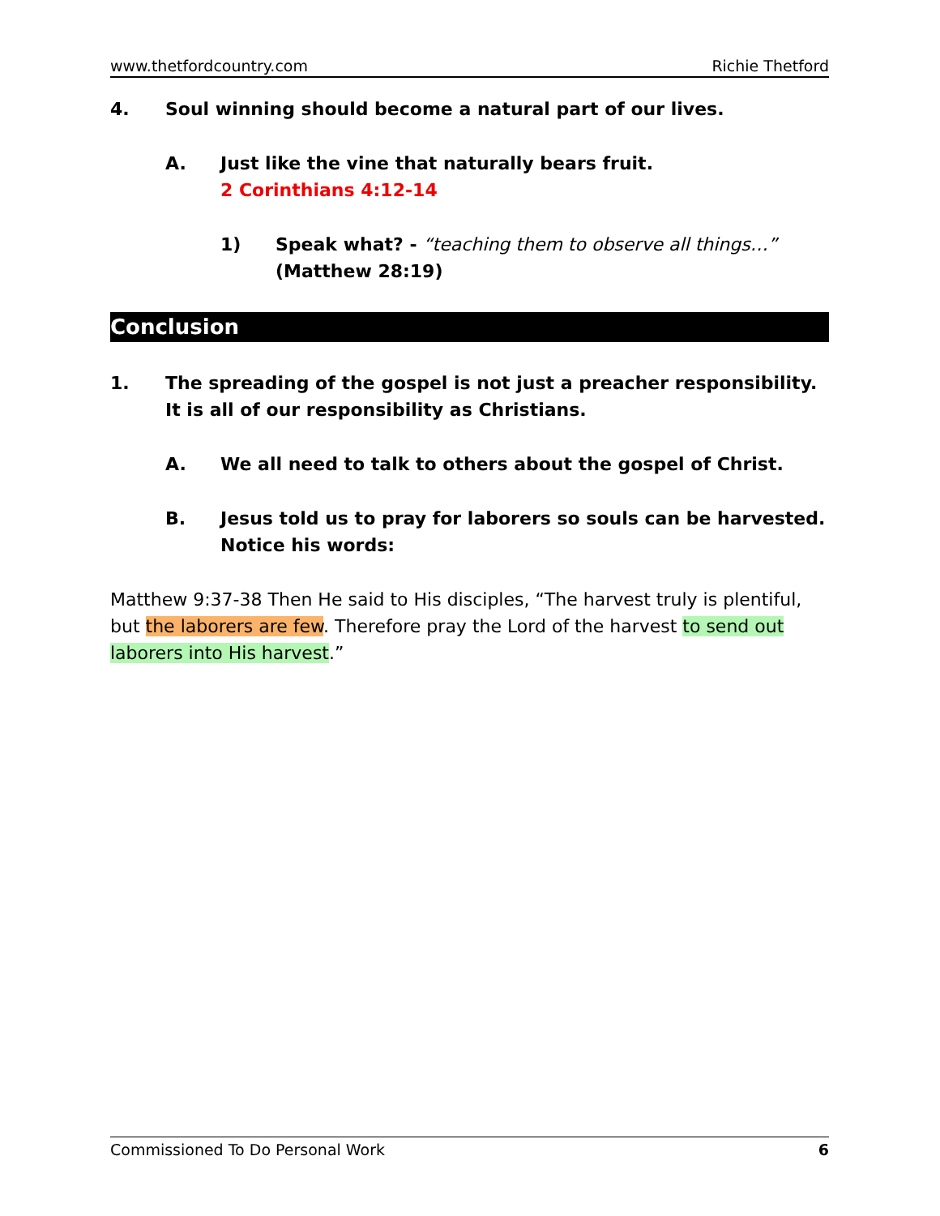www.thetfordcountry.com Richie Thetford
4. Soul winning should become a natural part of our lives.
A. Just like the vine that naturally bears fruit.
2 Corinthians 4:12-14
1) Speak what? - “teaching them to observe all things…”
(Matthew 28:19)
Conclusion
1. The spreading of the gospel is not just a preacher responsibility. It is all of our responsibility as Christians.
A. We all need to talk to others about the gospel of Christ.
B. Jesus told us to pray for laborers so souls can be harvested. Notice his words:
Matthew 9:37-38 Then He said to His disciples, “The harvest truly is plentiful, but the laborers are few. Therefore pray the Lord of the harvest to send out laborers into His harvest.”
Commissioned To Do Personal Work 6